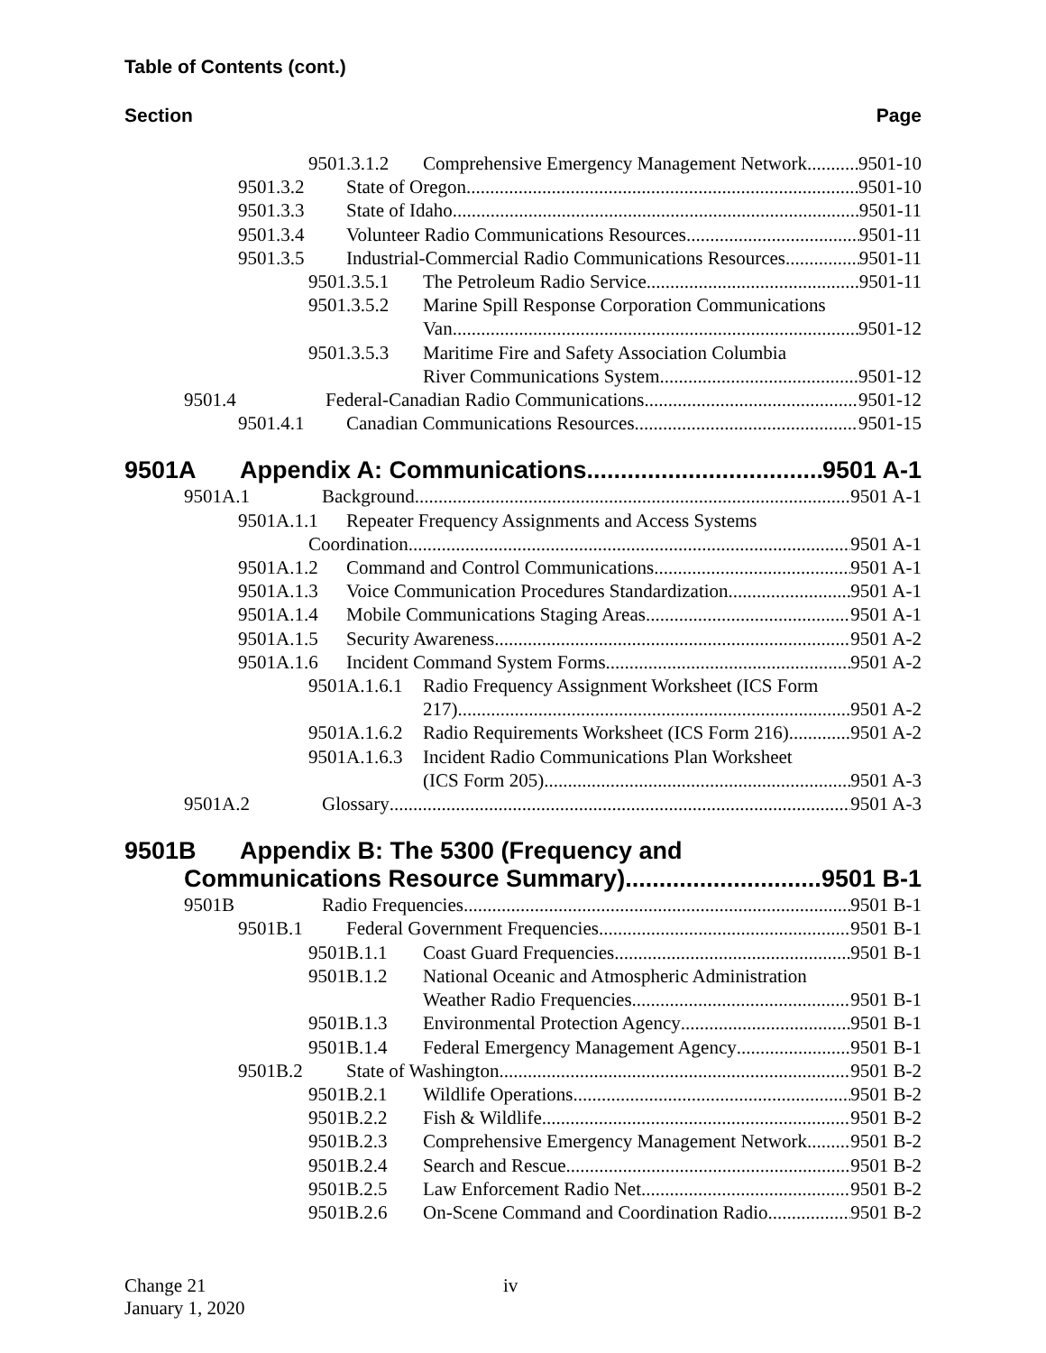Table of Contents (cont.)
Section Page
9501.3.1.2 Comprehensive Emergency Management Network 9501-10
9501.3.2 State of Oregon 9501-10
9501.3.3 State of Idaho 9501-11
9501.3.4 Volunteer Radio Communications Resources 9501-11
9501.3.5 Industrial-Commercial Radio Communications Resources 9501-11
9501.3.5.1 The Petroleum Radio Service 9501-11
9501.3.5.2 Marine Spill Response Corporation Communications
Van 9501-12
9501.3.5.3 Maritime Fire and Safety Association Columbia
River Communications System 9501-12
9501.4 Federal-Canadian Radio Communications 9501-12
9501.4.1 Canadian Communications Resources 9501-15
9501A Appendix A: Communications 9501 A-1
9501A.1 Background 9501 A-1
9501A.1.1 Repeater Frequency Assignments and Access Systems
Coordination 9501 A-1
9501A.1.2 Command and Control Communications 9501 A-1
9501A.1.3 Voice Communication Procedures Standardization 9501 A-1
9501A.1.4 Mobile Communications Staging Areas 9501 A-1
9501A.1.5 Security Awareness 9501 A-2
9501A.1.6 Incident Command System Forms 9501 A-2
9501A.1.6.1 Radio Frequency Assignment Worksheet (ICS Form
217) 9501 A-2
9501A.1.6.2 Radio Requirements Worksheet (ICS Form 216) 9501 A-2
9501A.1.6.3 Incident Radio Communications Plan Worksheet
(ICS Form 205) 9501 A-3
9501A.2 Glossary 9501 A-3
9501B Appendix B: The 5300 (Frequency and
Communications Resource Summary) 9501 B-1
9501B Radio Frequencies 9501 B-1
9501B.1 Federal Government Frequencies 9501 B-1
9501B.1.1 Coast Guard Frequencies 9501 B-1
9501B.1.2 National Oceanic and Atmospheric Administration
Weather Radio Frequencies 9501 B-1
9501B.1.3 Environmental Protection Agency 9501 B-1
9501B.1.4 Federal Emergency Management Agency 9501 B-1
9501B.2 State of Washington 9501 B-2
9501B.2.1 Wildlife Operations 9501 B-2
9501B.2.2 Fish & Wildlife 9501 B-2
9501B.2.3 Comprehensive Emergency Management Network 9501 B-2
9501B.2.4 Search and Rescue 9501 B-2
9501B.2.5 Law Enforcement Radio Net 9501 B-2
9501B.2.6 On-Scene Command and Coordination Radio 9501 B-2
Change 21
January 1, 2020
iv